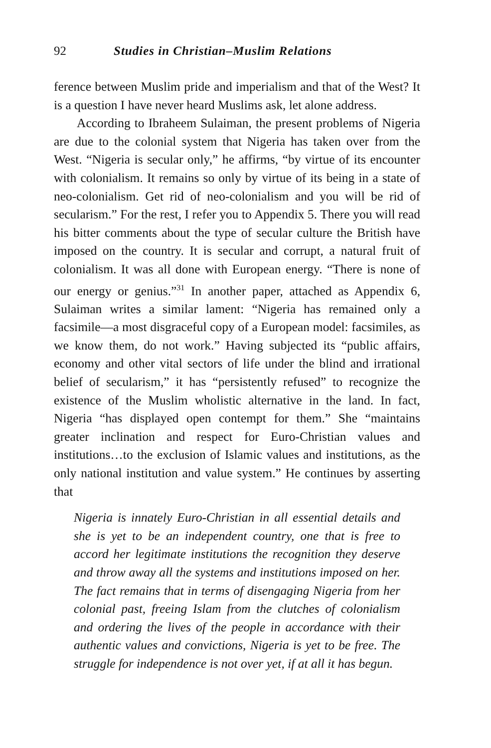92 Studies in Christian–Muslim Relations
ference between Muslim pride and imperialism and that of the West? It is a question I have never heard Muslims ask, let alone address.
According to Ibraheem Sulaiman, the present problems of Nigeria are due to the colonial system that Nigeria has taken over from the West. “Nigeria is secular only,” he affirms, “by virtue of its encounter with colonialism. It remains so only by virtue of its being in a state of neo-colonialism. Get rid of neo-colonialism and you will be rid of secularism.” For the rest, I refer you to Appendix 5. There you will read his bitter comments about the type of secular culture the British have imposed on the country. It is secular and corrupt, a natural fruit of colonialism. It was all done with European energy. “There is none of our energy or genius.”<sup>31</sup> In another paper, attached as Appendix 6, Sulaiman writes a similar lament: “Nigeria has remained only a facsimile—a most disgraceful copy of a European model: facsimiles, as we know them, do not work.” Having subjected its “public affairs, economy and other vital sectors of life under the blind and irrational belief of secularism,” it has “persistently refused” to recognize the existence of the Muslim wholistic alternative in the land. In fact, Nigeria “has displayed open contempt for them.” She “maintains greater inclination and respect for Euro-Christian values and institutions…to the exclusion of Islamic values and institutions, as the only national institution and value system.” He continues by asserting that
Nigeria is innately Euro-Christian in all essential details and she is yet to be an independent country, one that is free to accord her legitimate institutions the recognition they deserve and throw away all the systems and institutions imposed on her. The fact remains that in terms of disengaging Nigeria from her colonial past, freeing Islam from the clutches of colonialism and ordering the lives of the people in accordance with their authentic values and convictions, Nigeria is yet to be free. The struggle for independence is not over yet, if at all it has begun.